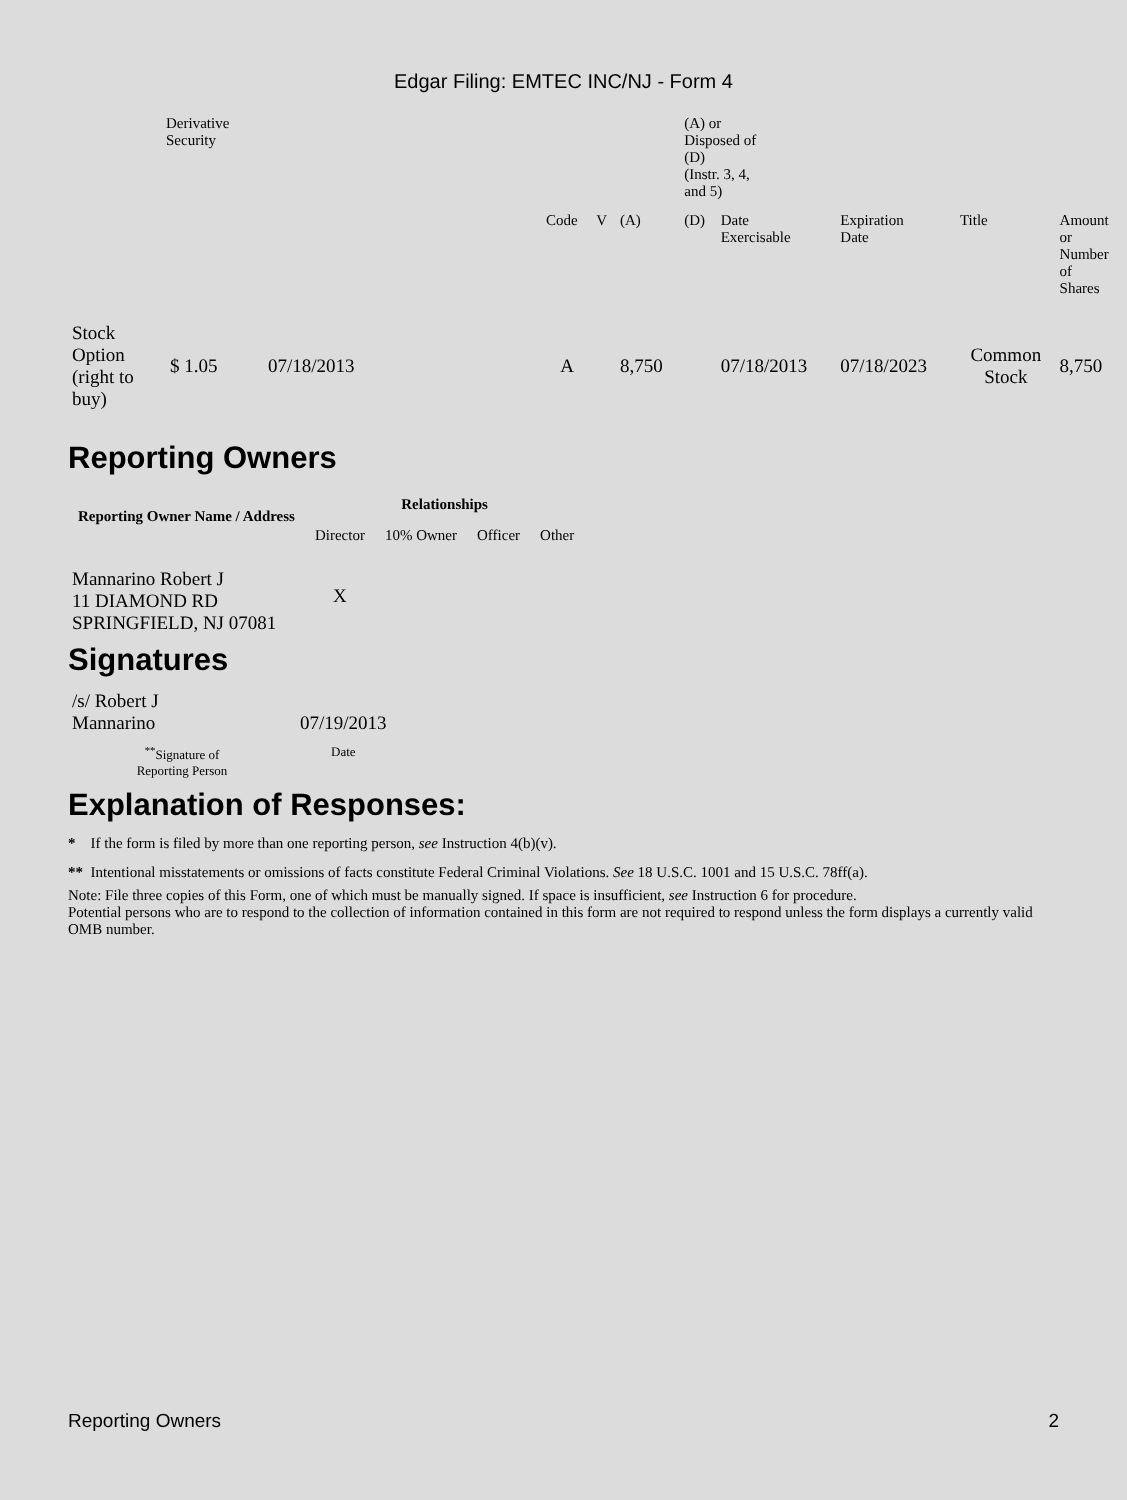Edgar Filing: EMTEC INC/NJ - Form 4
| | Derivative Security | | | | | (A) or Disposed of (D) (Instr. 3, 4, and 5) | | | | |
| | | | Code | V | (A) | (D) | Date Exercisable | Expiration Date | Title | Amount or Number of Shares |
| Stock Option (right to buy) | $ 1.05 | 07/18/2013 | A | | 8,750 | | 07/18/2013 | 07/18/2023 | Common Stock | 8,750 |
Reporting Owners
| Reporting Owner Name / Address | Relationships | | | |
| --- | --- | --- | --- | --- |
| | Director | 10% Owner | Officer | Other |
| Mannarino Robert J 11 DIAMOND RD SPRINGFIELD, NJ 07081 | X | | | |
Signatures
| /s/ Robert J Mannarino | 07/19/2013 |
| <sup>**</sup> Signature of Reporting Person | Date |
Explanation of Responses:
* If the form is filed by more than one reporting person, see Instruction 4(b)(v).
** Intentional misstatements or omissions of facts constitute Federal Criminal Violations. See 18 U.S.C. 1001 and 15 U.S.C. 78ff(a).
Note: File three copies of this Form, one of which must be manually signed. If space is insufficient, see Instruction 6 for procedure.
Potential persons who are to respond to the collection of information contained in this form are not required to respond unless the form displays a currently valid OMB number.
Reporting Owners 2